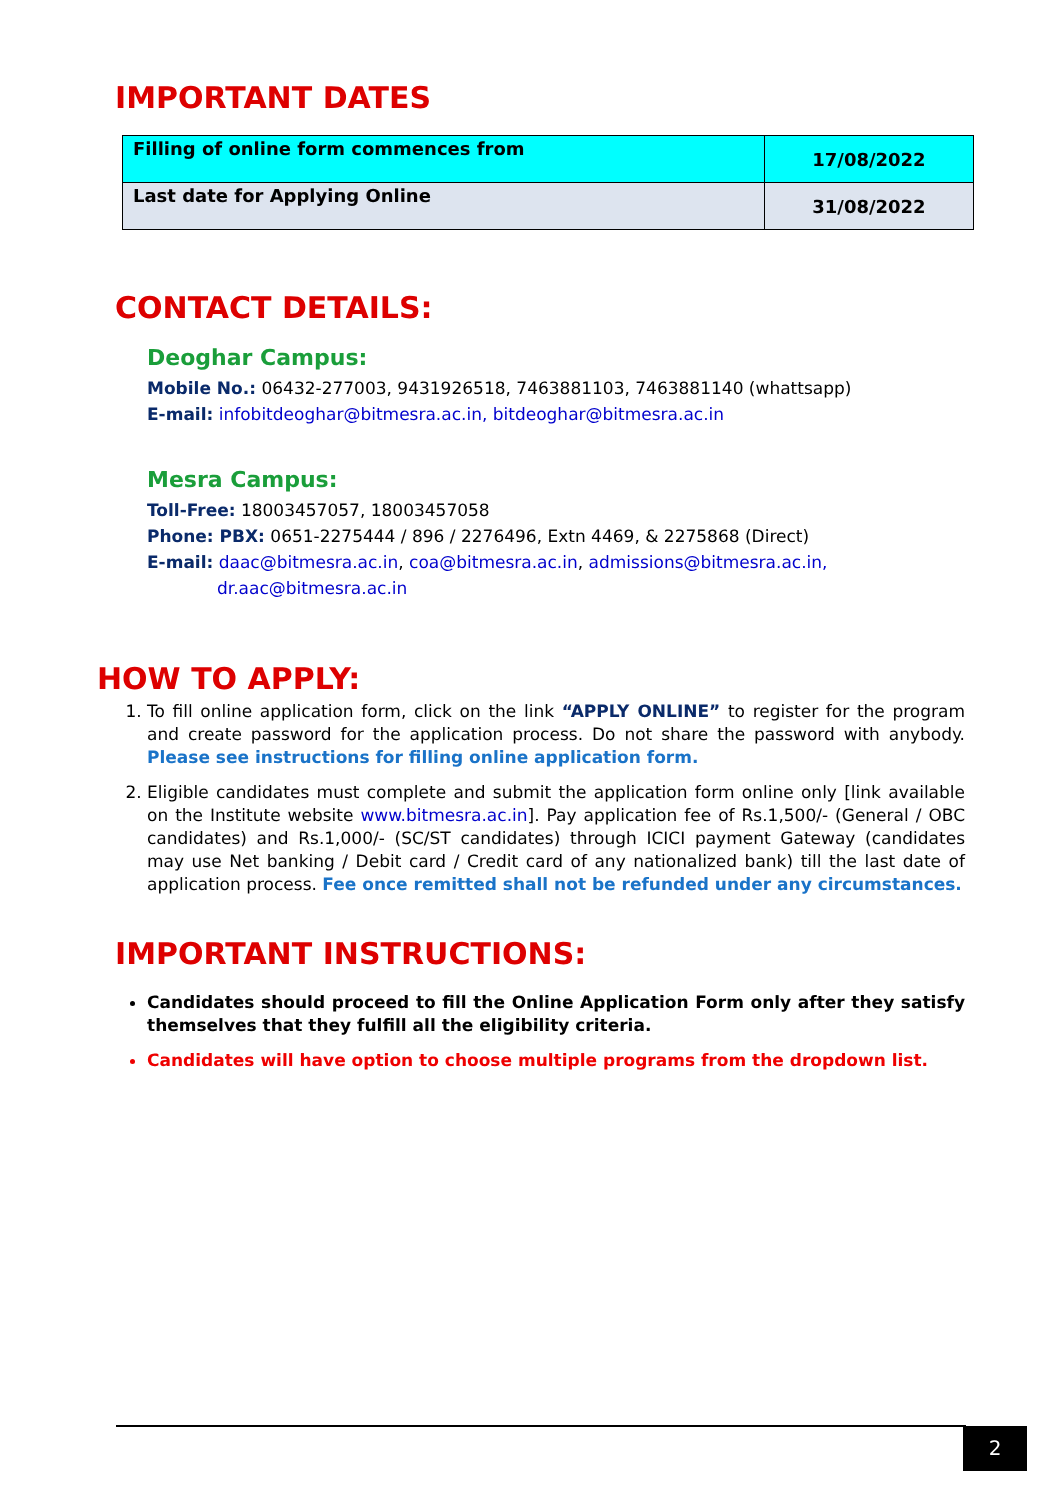IMPORTANT DATES
| Filling of online form commences from | 17/08/2022 |
| Last date for Applying Online | 31/08/2022 |
CONTACT DETAILS:
Deoghar Campus:
Mobile No.: 06432-277003, 9431926518, 7463881103, 7463881140 (whattsapp)
E-mail: infobitdeoghar@bitmesra.ac.in, bitdeoghar@bitmesra.ac.in
Mesra Campus:
Toll-Free: 18003457057, 18003457058
Phone: PBX: 0651-2275444 / 896 / 2276496, Extn 4469, & 2275868 (Direct)
E-mail: daac@bitmesra.ac.in, coa@bitmesra.ac.in, admissions@bitmesra.ac.in,
dr.aac@bitmesra.ac.in
HOW TO APPLY:
1. To fill online application form, click on the link “APPLY ONLINE” to register for the program and create password for the application process. Do not share the password with anybody. Please see instructions for filling online application form.
2. Eligible candidates must complete and submit the application form online only [link available on the Institute website www.bitmesra.ac.in]. Pay application fee of Rs.1,500/- (General / OBC candidates) and Rs.1,000/- (SC/ST candidates) through ICICI payment Gateway (candidates may use Net banking / Debit card / Credit card of any nationalized bank) till the last date of application process. Fee once remitted shall not be refunded under any circumstances.
IMPORTANT INSTRUCTIONS:
Candidates should proceed to fill the Online Application Form only after they satisfy themselves that they fulfill all the eligibility criteria.
Candidates will have option to choose multiple programs from the dropdown list.
2